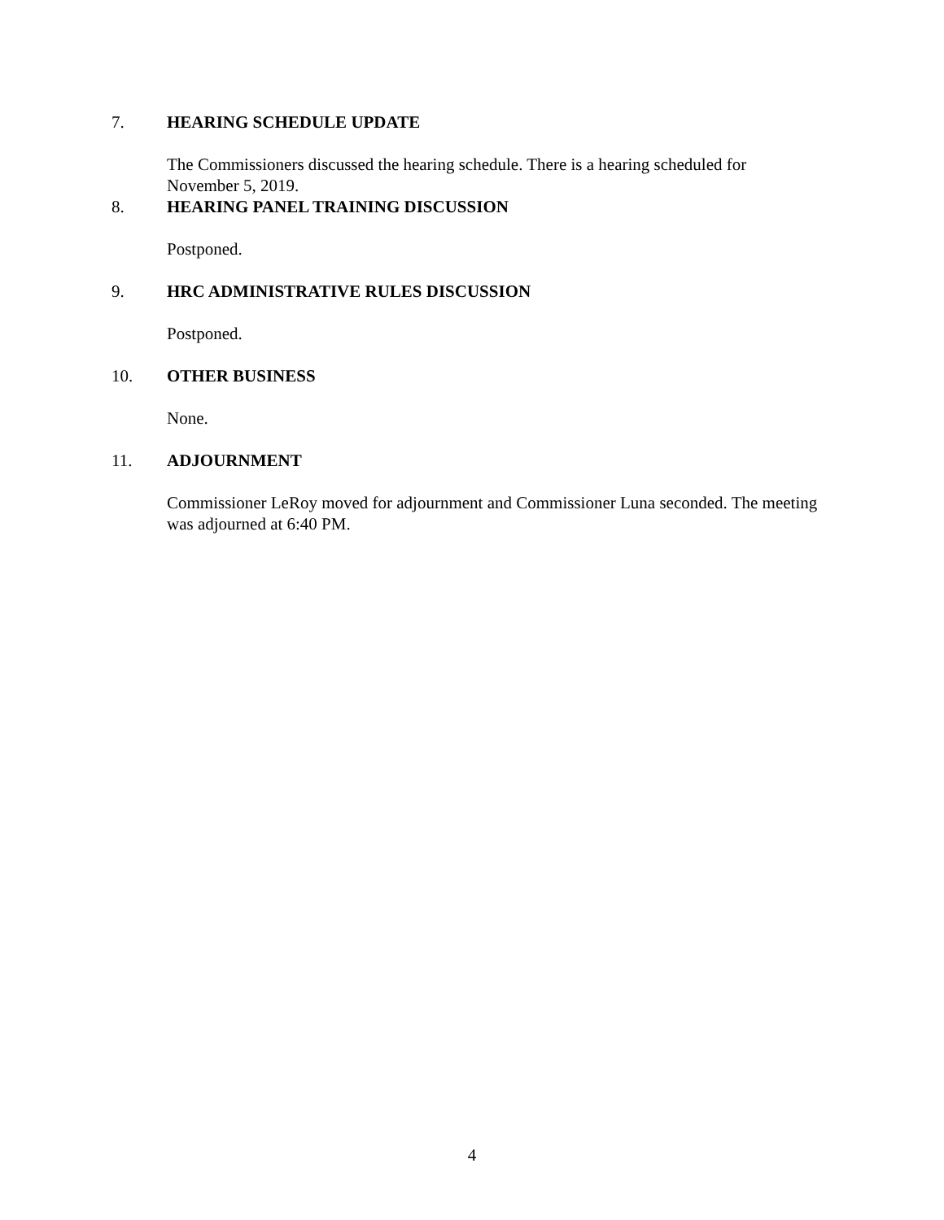7. HEARING SCHEDULE UPDATE
The Commissioners discussed the hearing schedule. There is a hearing scheduled for November 5, 2019.
8. HEARING PANEL TRAINING DISCUSSION
Postponed.
9. HRC ADMINISTRATIVE RULES DISCUSSION
Postponed.
10. OTHER BUSINESS
None.
11. ADJOURNMENT
Commissioner LeRoy moved for adjournment and Commissioner Luna seconded. The meeting was adjourned at 6:40 PM.
4